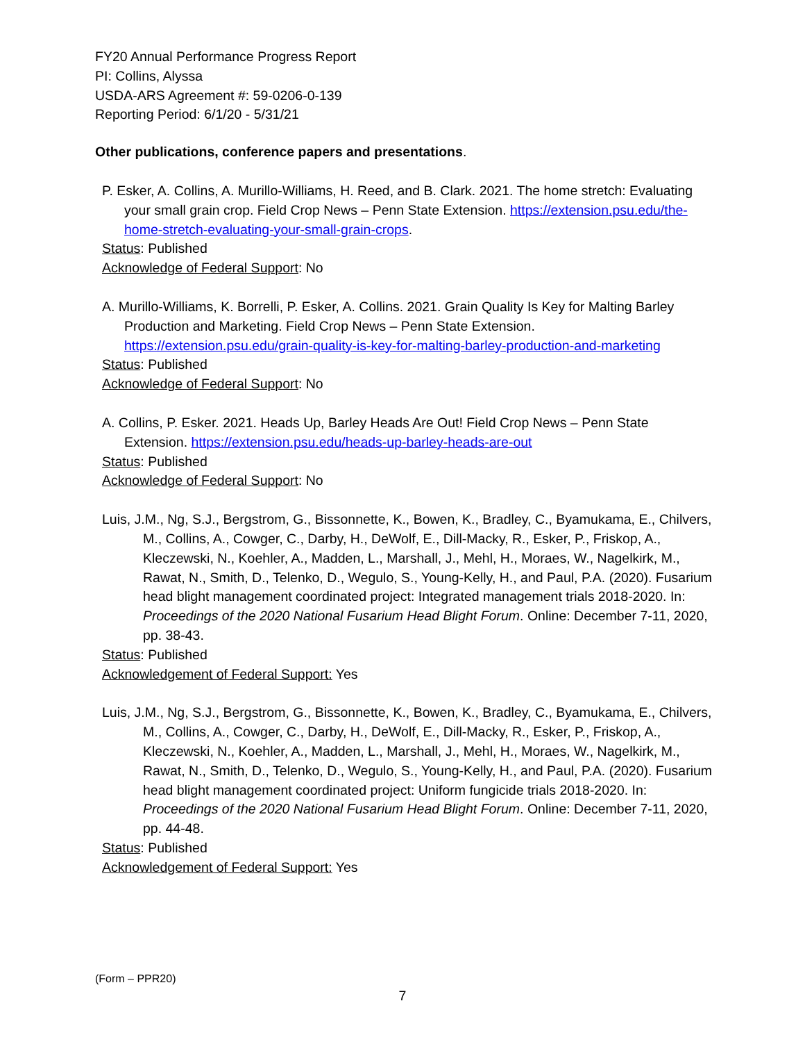FY20 Annual Performance Progress Report
PI: Collins, Alyssa
USDA-ARS Agreement #: 59-0206-0-139
Reporting Period: 6/1/20 - 5/31/21
Other publications, conference papers and presentations.
P. Esker, A. Collins, A. Murillo-Williams, H. Reed, and B. Clark. 2021. The home stretch: Evaluating your small grain crop. Field Crop News – Penn State Extension. https://extension.psu.edu/the-home-stretch-evaluating-your-small-grain-crops.
Status: Published
Acknowledge of Federal Support: No
A. Murillo-Williams, K. Borrelli, P. Esker, A. Collins. 2021. Grain Quality Is Key for Malting Barley Production and Marketing. Field Crop News – Penn State Extension. https://extension.psu.edu/grain-quality-is-key-for-malting-barley-production-and-marketing
Status: Published
Acknowledge of Federal Support: No
A. Collins, P. Esker. 2021. Heads Up, Barley Heads Are Out! Field Crop News – Penn State Extension. https://extension.psu.edu/heads-up-barley-heads-are-out
Status: Published
Acknowledge of Federal Support: No
Luis, J.M., Ng, S.J., Bergstrom, G., Bissonnette, K., Bowen, K., Bradley, C., Byamukama, E., Chilvers, M., Collins, A., Cowger, C., Darby, H., DeWolf, E., Dill-Macky, R., Esker, P., Friskop, A., Kleczewski, N., Koehler, A., Madden, L., Marshall, J., Mehl, H., Moraes, W., Nagelkirk, M., Rawat, N., Smith, D., Telenko, D., Wegulo, S., Young-Kelly, H., and Paul, P.A. (2020). Fusarium head blight management coordinated project: Integrated management trials 2018-2020. In: Proceedings of the 2020 National Fusarium Head Blight Forum. Online: December 7-11, 2020, pp. 38-43.
Status: Published
Acknowledgement of Federal Support: Yes
Luis, J.M., Ng, S.J., Bergstrom, G., Bissonnette, K., Bowen, K., Bradley, C., Byamukama, E., Chilvers, M., Collins, A., Cowger, C., Darby, H., DeWolf, E., Dill-Macky, R., Esker, P., Friskop, A., Kleczewski, N., Koehler, A., Madden, L., Marshall, J., Mehl, H., Moraes, W., Nagelkirk, M., Rawat, N., Smith, D., Telenko, D., Wegulo, S., Young-Kelly, H., and Paul, P.A. (2020). Fusarium head blight management coordinated project: Uniform fungicide trials 2018-2020. In: Proceedings of the 2020 National Fusarium Head Blight Forum. Online: December 7-11, 2020, pp. 44-48.
Status: Published
Acknowledgement of Federal Support: Yes
(Form – PPR20)
7